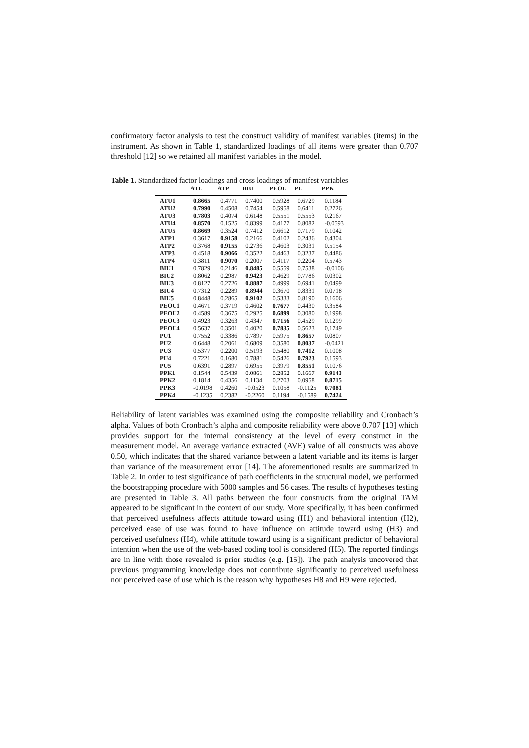confirmatory factor analysis to test the construct validity of manifest variables (items) in the instrument. As shown in Table 1, standardized loadings of all items were greater than 0.707 threshold [12] so we retained all manifest variables in the model.
Table 1. Standardized factor loadings and cross loadings of manifest variables
| | ATU | ATP | BIU | PEOU | PU | PPK |
| --- | --- | --- | --- | --- | --- | --- |
| ATU1 | 0.8665 | 0.4771 | 0.7400 | 0.5928 | 0.6729 | 0.1184 |
| ATU2 | 0.7990 | 0.4508 | 0.7454 | 0.5958 | 0.6411 | 0.2726 |
| ATU3 | 0.7803 | 0.4074 | 0.6148 | 0.5551 | 0.5553 | 0.2167 |
| ATU4 | 0.8570 | 0.1525 | 0.8399 | 0.4177 | 0.8082 | -0.0593 |
| ATU5 | 0.8669 | 0.3524 | 0.7412 | 0.6612 | 0.7179 | 0.1042 |
| ATP1 | 0.3617 | 0.9158 | 0.2166 | 0.4102 | 0.2436 | 0.4304 |
| ATP2 | 0.3768 | 0.9155 | 0.2736 | 0.4603 | 0.3031 | 0.5154 |
| ATP3 | 0.4518 | 0.9066 | 0.3522 | 0.4463 | 0.3237 | 0.4486 |
| ATP4 | 0.3811 | 0.9070 | 0.2007 | 0.4117 | 0.2204 | 0.5743 |
| BIU1 | 0.7829 | 0.2146 | 0.8485 | 0.5559 | 0.7538 | -0.0106 |
| BIU2 | 0.8062 | 0.2987 | 0.9423 | 0.4629 | 0.7786 | 0.0302 |
| BIU3 | 0.8127 | 0.2726 | 0.8887 | 0.4999 | 0.6941 | 0.0499 |
| BIU4 | 0.7312 | 0.2289 | 0.8944 | 0.3670 | 0.8331 | 0.0718 |
| BIU5 | 0.8448 | 0.2865 | 0.9102 | 0.5333 | 0.8190 | 0.1606 |
| PEOU1 | 0.4671 | 0.3719 | 0.4602 | 0.7677 | 0.4430 | 0.3584 |
| PEOU2 | 0.4589 | 0.3675 | 0.2925 | 0.6899 | 0.3080 | 0.1998 |
| PEOU3 | 0.4923 | 0.3263 | 0.4347 | 0.7156 | 0.4529 | 0.1299 |
| PEOU4 | 0.5637 | 0.3501 | 0.4020 | 0.7835 | 0.5623 | 0,1749 |
| PU1 | 0.7552 | 0.3386 | 0.7897 | 0.5975 | 0.8657 | 0.0807 |
| PU2 | 0.6448 | 0.2061 | 0.6809 | 0.3580 | 0.8037 | -0.0421 |
| PU3 | 0.5377 | 0.2200 | 0.5193 | 0.5480 | 0.7412 | 0.1008 |
| PU4 | 0.7221 | 0.1680 | 0.7881 | 0.5426 | 0.7923 | 0.1593 |
| PU5 | 0.6391 | 0.2897 | 0.6955 | 0.3979 | 0.8551 | 0.1076 |
| PPK1 | 0.1544 | 0.5439 | 0.0861 | 0.2852 | 0.1667 | 0.9143 |
| PPK2 | 0.1814 | 0.4356 | 0.1134 | 0.2703 | 0.0958 | 0.8715 |
| PPK3 | -0.0198 | 0.4260 | -0.0523 | 0.1058 | -0.1125 | 0.7081 |
| PPK4 | -0.1235 | 0.2382 | -0.2260 | 0.1194 | -0.1589 | 0.7424 |
Reliability of latent variables was examined using the composite reliability and Cronbach’s alpha. Values of both Cronbach’s alpha and composite reliability were above 0.707 [13] which provides support for the internal consistency at the level of every construct in the measurement model. An average variance extracted (AVE) value of all constructs was above 0.50, which indicates that the shared variance between a latent variable and its items is larger than variance of the measurement error [14]. The aforementioned results are summarized in Table 2. In order to test significance of path coefficients in the structural model, we performed the bootstrapping procedure with 5000 samples and 56 cases. The results of hypotheses testing are presented in Table 3. All paths between the four constructs from the original TAM appeared to be significant in the context of our study. More specifically, it has been confirmed that perceived usefulness affects attitude toward using (H1) and behavioral intention (H2), perceived ease of use was found to have influence on attitude toward using (H3) and perceived usefulness (H4), while attitude toward using is a significant predictor of behavioral intention when the use of the web-based coding tool is considered (H5). The reported findings are in line with those revealed is prior studies (e.g. [15]). The path analysis uncovered that previous programming knowledge does not contribute significantly to perceived usefulness nor perceived ease of use which is the reason why hypotheses H8 and H9 were rejected.